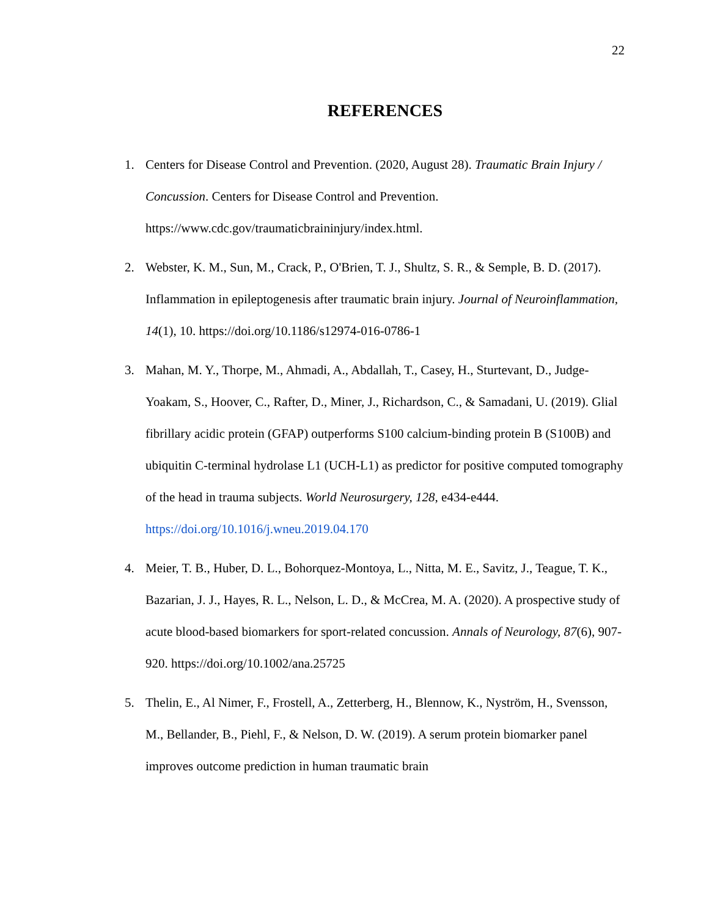22
REFERENCES
1. Centers for Disease Control and Prevention. (2020, August 28). Traumatic Brain Injury / Concussion. Centers for Disease Control and Prevention. https://www.cdc.gov/traumaticbraininjury/index.html.
2. Webster, K. M., Sun, M., Crack, P., O'Brien, T. J., Shultz, S. R., & Semple, B. D. (2017). Inflammation in epileptogenesis after traumatic brain injury. Journal of Neuroinflammation, 14(1), 10. https://doi.org/10.1186/s12974-016-0786-1
3. Mahan, M. Y., Thorpe, M., Ahmadi, A., Abdallah, T., Casey, H., Sturtevant, D., Judge-Yoakam, S., Hoover, C., Rafter, D., Miner, J., Richardson, C., & Samadani, U. (2019). Glial fibrillary acidic protein (GFAP) outperforms S100 calcium-binding protein B (S100B) and ubiquitin C-terminal hydrolase L1 (UCH-L1) as predictor for positive computed tomography of the head in trauma subjects. World Neurosurgery, 128, e434-e444. https://doi.org/10.1016/j.wneu.2019.04.170
4. Meier, T. B., Huber, D. L., Bohorquez-Montoya, L., Nitta, M. E., Savitz, J., Teague, T. K., Bazarian, J. J., Hayes, R. L., Nelson, L. D., & McCrea, M. A. (2020). A prospective study of acute blood-based biomarkers for sport-related concussion. Annals of Neurology, 87(6), 907-920. https://doi.org/10.1002/ana.25725
5. Thelin, E., Al Nimer, F., Frostell, A., Zetterberg, H., Blennow, K., Nyström, H., Svensson, M., Bellander, B., Piehl, F., & Nelson, D. W. (2019). A serum protein biomarker panel improves outcome prediction in human traumatic brain